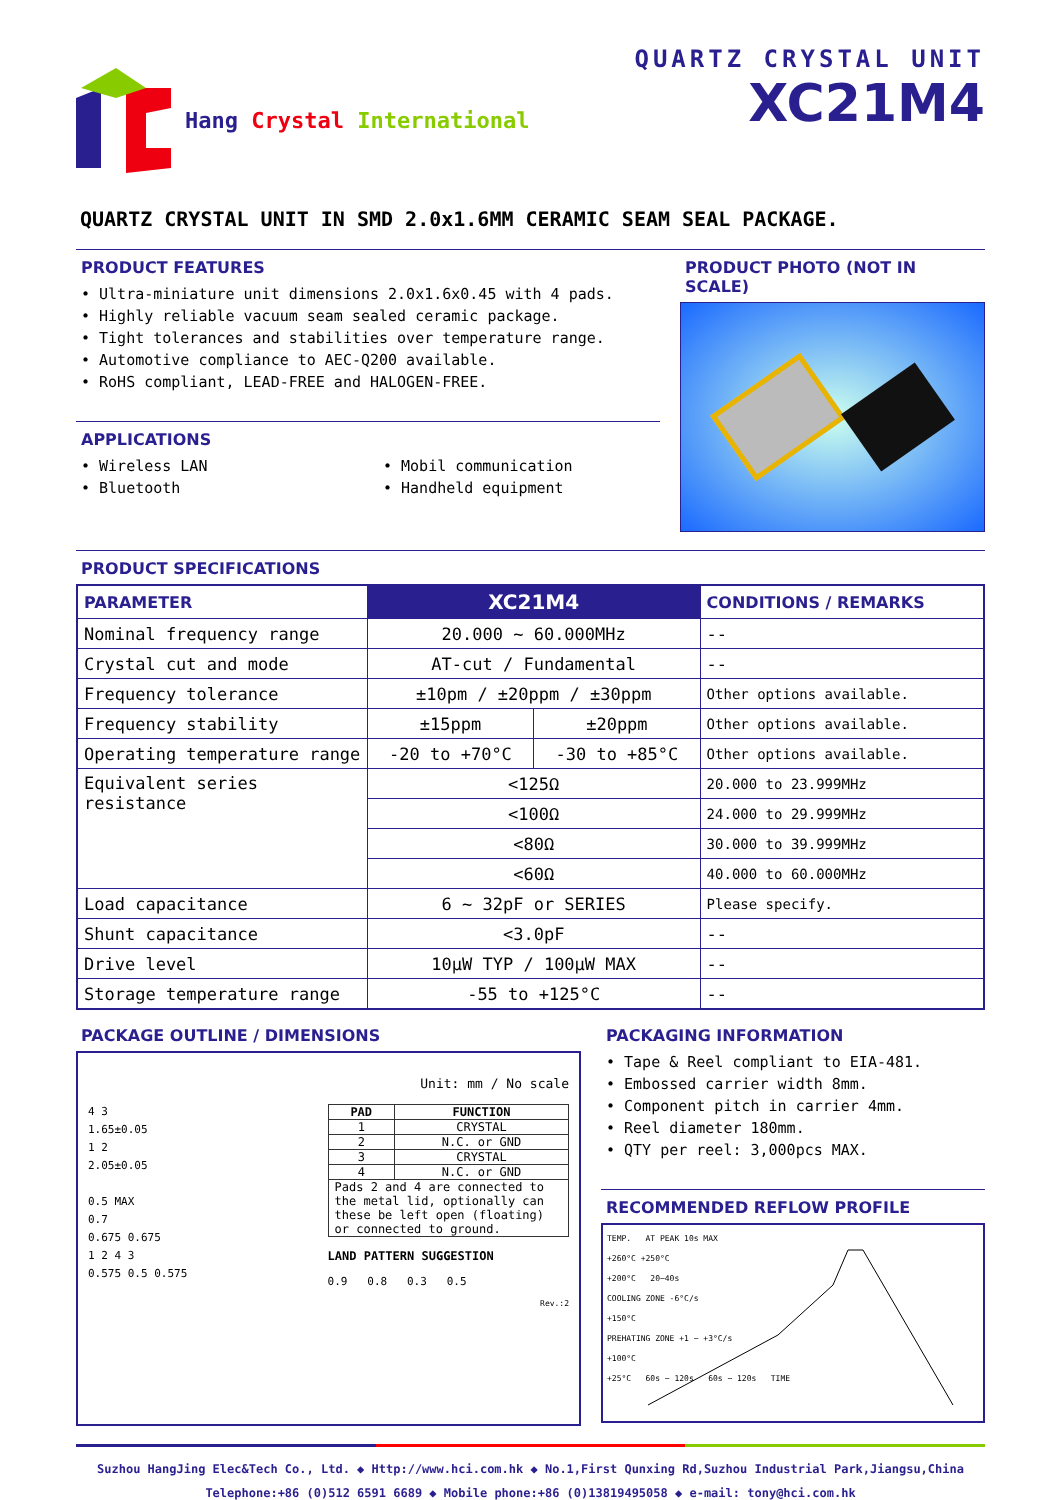Hang Crystal International QUARTZ CRYSTAL UNIT
XC21M4
QUARTZ CRYSTAL UNIT IN SMD 2.0x1.6MM CERAMIC SEAM SEAL PACKAGE.
PRODUCT FEATURES
• Ultra-miniature unit dimensions 2.0x1.6x0.45 with 4 pads.
• Highly reliable vacuum seam sealed ceramic package.
• Tight tolerances and stabilities over temperature range.
• Automotive compliance to AEC-Q200 available.
• RoHS compliant, LEAD-FREE and HALOGEN-FREE.
APPLICATIONS
• Wireless LAN
• Bluetooth
• Mobil communication
• Handheld equipment
PRODUCT PHOTO (NOT IN SCALE)
PRODUCT SPECIFICATIONS
| PARAMETER | XC21M4 | | CONDITIONS / REMARKS |
| --- | --- | --- | --- |
| Nominal frequency range | 20.000 ~ 60.000MHz | | -- |
| Crystal cut and mode | AT-cut / Fundamental | | -- |
| Frequency tolerance | ±10pm / ±20ppm / ±30ppm | | Other options available. |
| Frequency stability | ±15ppm | ±20ppm | Other options available. |
| Operating temperature range | -20 to +70°C | -30 to +85°C | Other options available. |
| Equivalent series resistance | <125Ω | | 20.000 to 23.999MHz |
| | <100Ω | | 24.000 to 29.999MHz |
| | <80Ω | | 30.000 to 39.999MHz |
| | <60Ω | | 40.000 to 60.000MHz |
| Load capacitance | 6 ~ 32pF or SERIES | | Please specify. |
| Shunt capacitance | <3.0pF | | -- |
| Drive level | 10μW TYP / 100μW MAX | | -- |
| Storage temperature range | -55 to +125°C | | -- |
PACKAGE OUTLINE / DIMENSIONS
4 3
1.65±0.05
1 2
2.05±0.05
0.5 MAX
0.7
0.675 0.675
1 2 4 3
0.575 0.5 0.575
Unit: mm / No scale
| PAD | FUNCTION |
| --- | --- |
| 1 | CRYSTAL |
| 2 | N.C. or GND |
| 3 | CRYSTAL |
| 4 | N.C. or GND |
| Pads 2 and 4 are connected to the metal lid, optionally can these be left open (floating) or connected to ground. | |
LAND PATTERN SUGGESTION
0.9 0.8 0.3 0.5
Rev.:2
PACKAGING INFORMATION
• Tape & Reel compliant to EIA-481.
• Embossed carrier width 8mm.
• Component pitch in carrier 4mm.
• Reel diameter 180mm.
• QTY per reel: 3,000pcs MAX.
RECOMMENDED REFLOW PROFILE
TEMP. AT PEAK 10s MAX
+260°C +250°C
+200°C 20~40s
COOLING ZONE -6°C/s
+150°C
PREHATING ZONE +1 ~ +3°C/s
+100°C
+25°C 60s ~ 120s 60s ~ 120s TIME
Suzhou HangJing Elec&Tech Co., Ltd. ◆ Http://www.hci.com.hk ◆ No.1,First Qunxing Rd,Suzhou Industrial Park,Jiangsu,China
Telephone:+86 (0)512 6591 6689 ◆ Mobile phone:+86 (0)13819495058 ◆ e-mail: tony@hci.com.hk